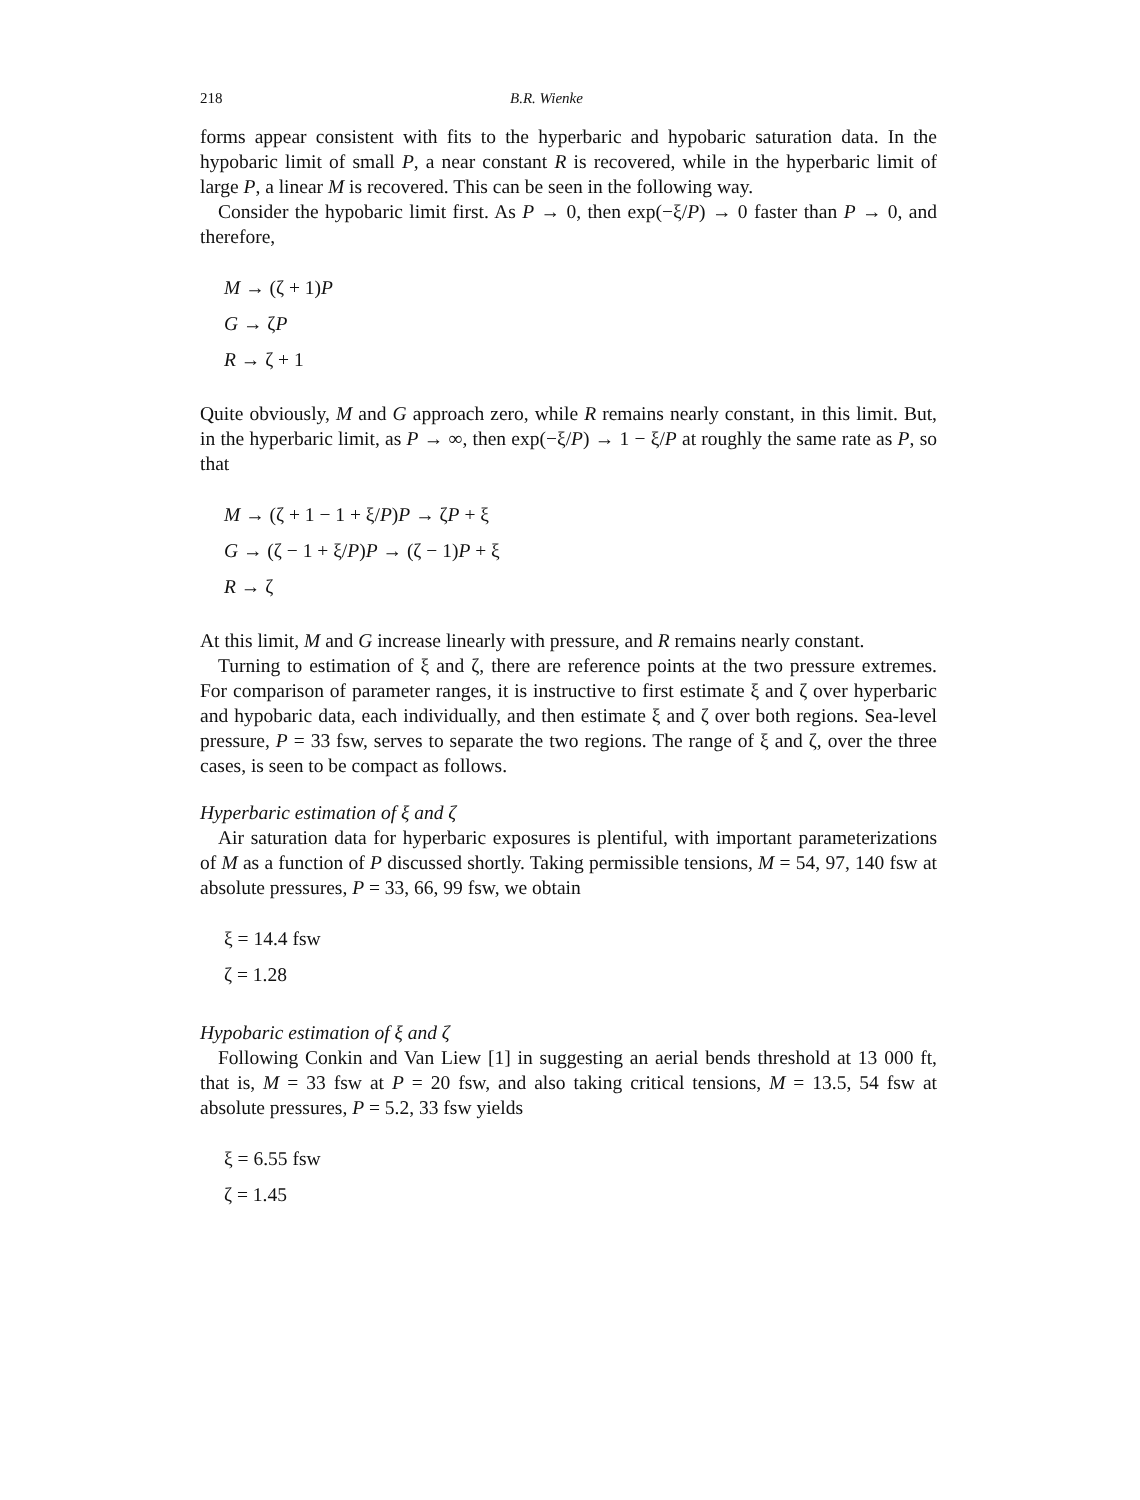218 B.R. Wienke
forms appear consistent with fits to the hyperbaric and hypobaric saturation data. In the hypobaric limit of small P, a near constant R is recovered, while in the hyperbaric limit of large P, a linear M is recovered. This can be seen in the following way.
Consider the hypobaric limit first. As P → 0, then exp(−ξ/P) → 0 faster than P → 0, and therefore,
M → (ζ + 1)P
G → ζP
R → ζ + 1
Quite obviously, M and G approach zero, while R remains nearly constant, in this limit. But, in the hyperbaric limit, as P → ∞, then exp(−ξ/P) → 1 − ξ/P at roughly the same rate as P, so that
M → (ζ + 1 − 1 + ξ/P)P → ζP + ξ
G → (ζ − 1 + ξ/P)P → (ζ − 1)P + ξ
R → ζ
At this limit, M and G increase linearly with pressure, and R remains nearly constant.
Turning to estimation of ξ and ζ, there are reference points at the two pressure extremes. For comparison of parameter ranges, it is instructive to first estimate ξ and ζ over hyperbaric and hypobaric data, each individually, and then estimate ξ and ζ over both regions. Sea-level pressure, P = 33 fsw, serves to separate the two regions. The range of ξ and ζ, over the three cases, is seen to be compact as follows.
Hyperbaric estimation of ξ and ζ
Air saturation data for hyperbaric exposures is plentiful, with important parameterizations of M as a function of P discussed shortly. Taking permissible tensions, M = 54, 97, 140 fsw at absolute pressures, P = 33, 66, 99 fsw, we obtain
ξ = 14.4 fsw
ζ = 1.28
Hypobaric estimation of ξ and ζ
Following Conkin and Van Liew [1] in suggesting an aerial bends threshold at 13 000 ft, that is, M = 33 fsw at P = 20 fsw, and also taking critical tensions, M = 13.5, 54 fsw at absolute pressures, P = 5.2, 33 fsw yields
ξ = 6.55 fsw
ζ = 1.45